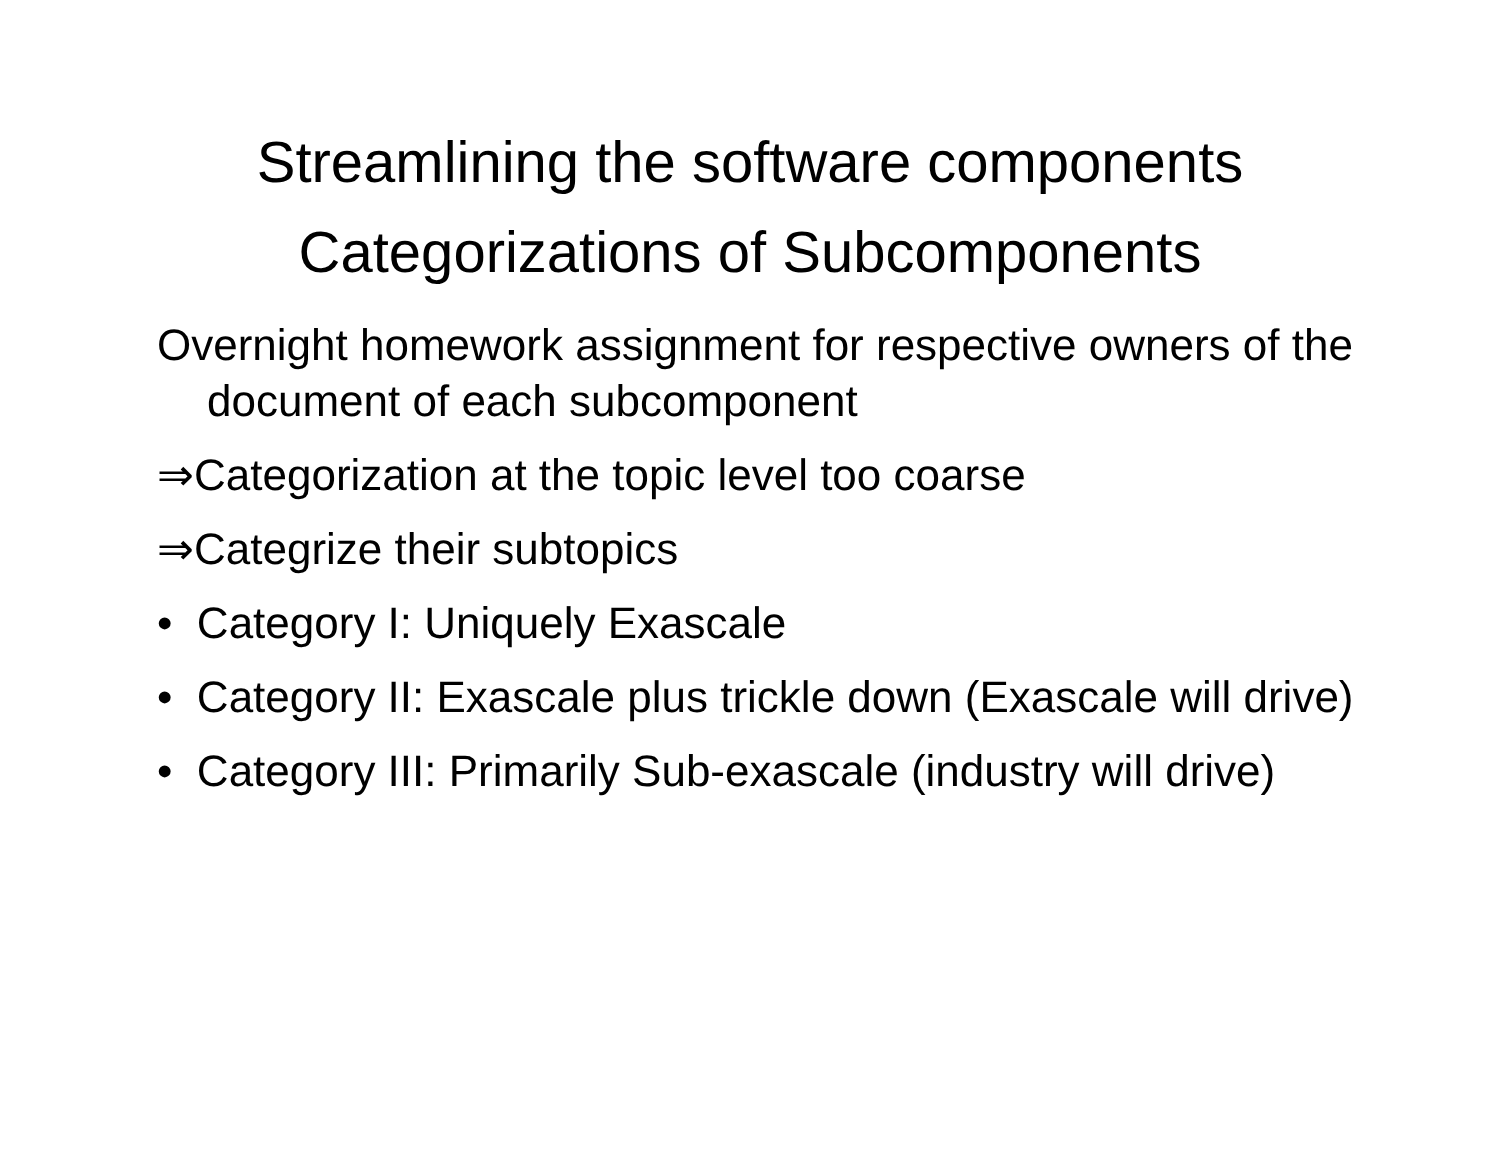Streamlining the software components
Categorizations of Subcomponents
Overnight homework assignment for respective owners of the document of each subcomponent
⇒Categorization at the topic level too coarse
⇒Categrize their subtopics
• Category I: Uniquely Exascale
• Category II: Exascale plus trickle down (Exascale will drive)
• Category III: Primarily Sub-exascale (industry will drive)